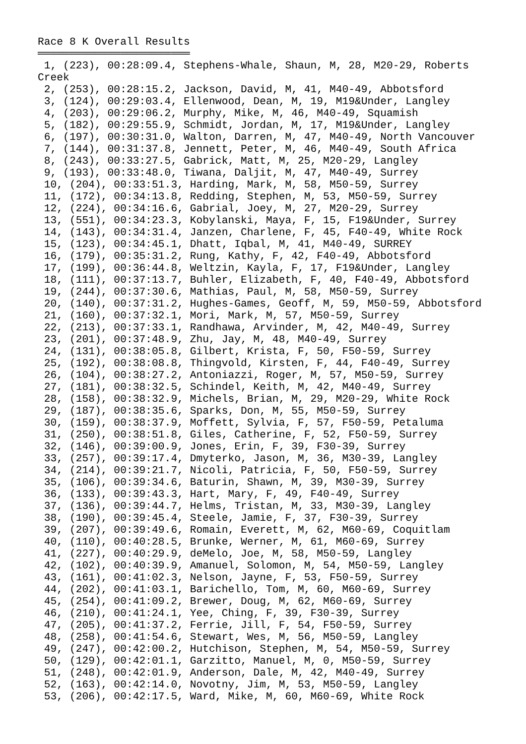Race 8 K Overall Results
════════════════════════
 1, (223), 00:28:09.4, Stephens-Whale, Shaun, M, 28, M20-29, Roberts
Creek
 2, (253), 00:28:15.2, Jackson, David, M, 41, M40-49, Abbotsford
 3, (124), 00:29:03.4, Ellenwood, Dean, M, 19, M19&Under, Langley
 4, (203), 00:29:06.2, Murphy, Mike, M, 46, M40-49, Squamish
 5, (182), 00:29:55.9, Schmidt, Jordan, M, 17, M19&Under, Langley
 6, (197), 00:30:31.0, Walton, Darren, M, 47, M40-49, North Vancouver
 7, (144), 00:31:37.8, Jennett, Peter, M, 46, M40-49, South Africa
 8, (243), 00:33:27.5, Gabrick, Matt, M, 25, M20-29, Langley
 9, (193), 00:33:48.0, Tiwana, Daljit, M, 47, M40-49, Surrey
 10, (204), 00:33:51.3, Harding, Mark, M, 58, M50-59, Surrey
 11, (172), 00:34:13.8, Redding, Stephen, M, 53, M50-59, Surrey
 12, (224), 00:34:16.6, Gabrial, Joey, M, 27, M20-29, Surrey
 13, (551), 00:34:23.3, Kobylanski, Maya, F, 15, F19&Under, Surrey
 14, (143), 00:34:31.4, Janzen, Charlene, F, 45, F40-49, White Rock
 15, (123), 00:34:45.1, Dhatt, Iqbal, M, 41, M40-49, SURREY
 16, (179), 00:35:31.2, Rung, Kathy, F, 42, F40-49, Abbotsford
 17, (199), 00:36:44.8, Weltzin, Kayla, F, 17, F19&Under, Langley
 18, (111), 00:37:13.7, Buhler, Elizabeth, F, 40, F40-49, Abbotsford
 19, (244), 00:37:30.6, Mathias, Paul, M, 58, M50-59, Surrey
 20, (140), 00:37:31.2, Hughes-Games, Geoff, M, 59, M50-59, Abbotsford
 21, (160), 00:37:32.1, Mori, Mark, M, 57, M50-59, Surrey
 22, (213), 00:37:33.1, Randhawa, Arvinder, M, 42, M40-49, Surrey
 23, (201), 00:37:48.9, Zhu, Jay, M, 48, M40-49, Surrey
 24, (131), 00:38:05.8, Gilbert, Krista, F, 50, F50-59, Surrey
 25, (192), 00:38:08.8, Thingvold, Kirsten, F, 44, F40-49, Surrey
 26, (104), 00:38:27.2, Antoniazzi, Roger, M, 57, M50-59, Surrey
 27, (181), 00:38:32.5, Schindel, Keith, M, 42, M40-49, Surrey
 28, (158), 00:38:32.9, Michels, Brian, M, 29, M20-29, White Rock
 29, (187), 00:38:35.6, Sparks, Don, M, 55, M50-59, Surrey
 30, (159), 00:38:37.9, Moffett, Sylvia, F, 57, F50-59, Petaluma
 31, (250), 00:38:51.8, Giles, Catherine, F, 52, F50-59, Surrey
 32, (146), 00:39:00.9, Jones, Erin, F, 39, F30-39, Surrey
 33, (257), 00:39:17.4, Dmyterko, Jason, M, 36, M30-39, Langley
 34, (214), 00:39:21.7, Nicoli, Patricia, F, 50, F50-59, Surrey
 35, (106), 00:39:34.6, Baturin, Shawn, M, 39, M30-39, Surrey
 36, (133), 00:39:43.3, Hart, Mary, F, 49, F40-49, Surrey
 37, (136), 00:39:44.7, Helms, Tristan, M, 33, M30-39, Langley
 38, (190), 00:39:45.4, Steele, Jamie, F, 37, F30-39, Surrey
 39, (207), 00:39:49.6, Romain, Everett, M, 62, M60-69, Coquitlam
 40, (110), 00:40:28.5, Brunke, Werner, M, 61, M60-69, Surrey
 41, (227), 00:40:29.9, deMelo, Joe, M, 58, M50-59, Langley
 42, (102), 00:40:39.9, Amanuel, Solomon, M, 54, M50-59, Langley
 43, (161), 00:41:02.3, Nelson, Jayne, F, 53, F50-59, Surrey
 44, (202), 00:41:03.1, Barichello, Tom, M, 60, M60-69, Surrey
 45, (254), 00:41:09.2, Brewer, Doug, M, 62, M60-69, Surrey
 46, (210), 00:41:24.1, Yee, Ching, F, 39, F30-39, Surrey
 47, (205), 00:41:37.2, Ferrie, Jill, F, 54, F50-59, Surrey
 48, (258), 00:41:54.6, Stewart, Wes, M, 56, M50-59, Langley
 49, (247), 00:42:00.2, Hutchison, Stephen, M, 54, M50-59, Surrey
 50, (129), 00:42:01.1, Garzitto, Manuel, M, 0, M50-59, Surrey
 51, (248), 00:42:01.9, Anderson, Dale, M, 42, M40-49, Surrey
 52, (163), 00:42:14.0, Novotny, Jim, M, 53, M50-59, Langley
 53, (206), 00:42:17.5, Ward, Mike, M, 60, M60-69, White Rock